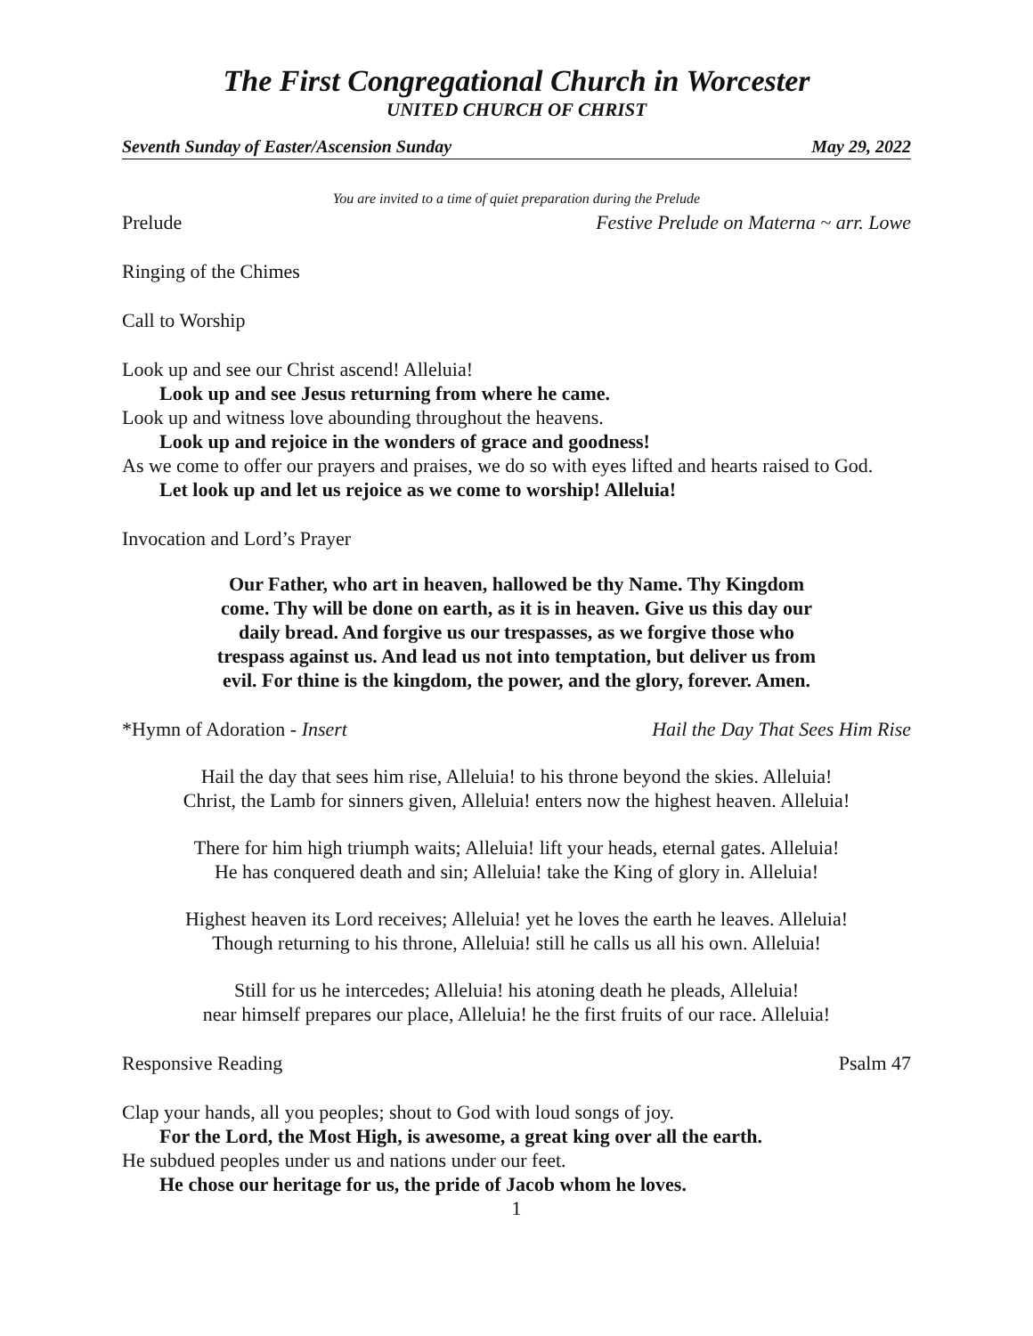The First Congregational Church in Worcester
UNITED CHURCH OF CHRIST
Seventh Sunday of Easter/Ascension Sunday May 29, 2022
You are invited to a time of quiet preparation during the Prelude
Prelude Festive Prelude on Materna ~ arr. Lowe
Ringing of the Chimes
Call to Worship
Look up and see our Christ ascend! Alleluia!
Look up and see Jesus returning from where he came.
Look up and witness love abounding throughout the heavens.
Look up and rejoice in the wonders of grace and goodness!
As we come to offer our prayers and praises, we do so with eyes lifted and hearts raised to God.
Let look up and let us rejoice as we come to worship! Alleluia!
Invocation and Lord’s Prayer
Our Father, who art in heaven, hallowed be thy Name. Thy Kingdom come. Thy will be done on earth, as it is in heaven. Give us this day our daily bread. And forgive us our trespasses, as we forgive those who trespass against us. And lead us not into temptation, but deliver us from evil. For thine is the kingdom, the power, and the glory, forever. Amen.
*Hymn of Adoration - Insert Hail the Day That Sees Him Rise
Hail the day that sees him rise, Alleluia! to his throne beyond the skies. Alleluia!
Christ, the Lamb for sinners given, Alleluia! enters now the highest heaven. Alleluia!
There for him high triumph waits; Alleluia! lift your heads, eternal gates. Alleluia!
He has conquered death and sin; Alleluia! take the King of glory in. Alleluia!
Highest heaven its Lord receives; Alleluia! yet he loves the earth he leaves. Alleluia!
Though returning to his throne, Alleluia! still he calls us all his own. Alleluia!
Still for us he intercedes; Alleluia! his atoning death he pleads, Alleluia!
near himself prepares our place, Alleluia! he the first fruits of our race. Alleluia!
Responsive Reading Psalm 47
Clap your hands, all you peoples; shout to God with loud songs of joy.
For the Lord, the Most High, is awesome, a great king over all the earth.
He subdued peoples under us and nations under our feet.
He chose our heritage for us, the pride of Jacob whom he loves.
1